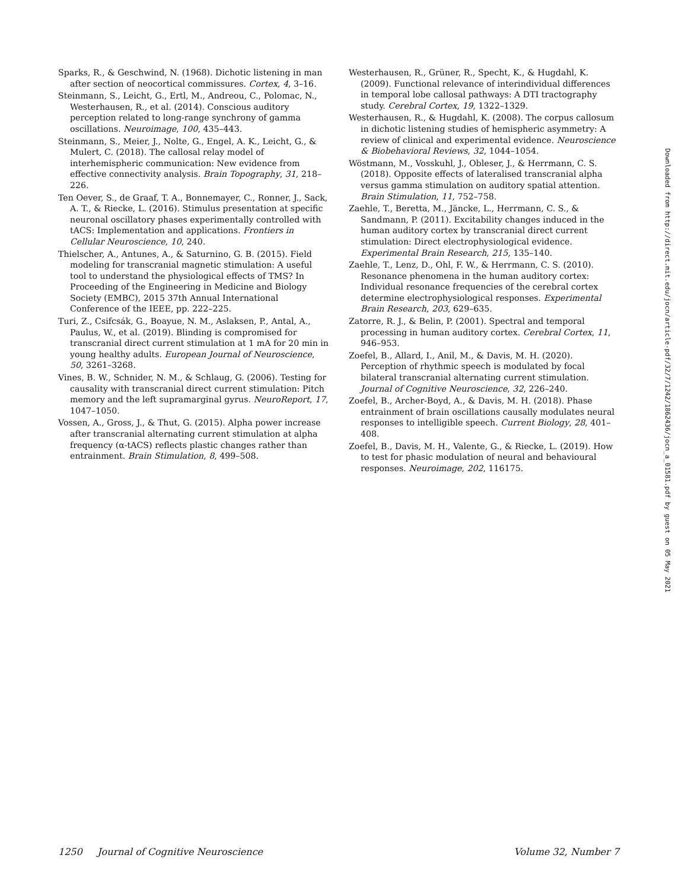Sparks, R., & Geschwind, N. (1968). Dichotic listening in man after section of neocortical commissures. Cortex, 4, 3–16.
Steinmann, S., Leicht, G., Ertl, M., Andreou, C., Polomac, N., Westerhausen, R., et al. (2014). Conscious auditory perception related to long-range synchrony of gamma oscillations. Neuroimage, 100, 435–443.
Steinmann, S., Meier, J., Nolte, G., Engel, A. K., Leicht, G., & Mulert, C. (2018). The callosal relay model of interhemispheric communication: New evidence from effective connectivity analysis. Brain Topography, 31, 218–226.
Ten Oever, S., de Graaf, T. A., Bonnemayer, C., Ronner, J., Sack, A. T., & Riecke, L. (2016). Stimulus presentation at specific neuronal oscillatory phases experimentally controlled with tACS: Implementation and applications. Frontiers in Cellular Neuroscience, 10, 240.
Thielscher, A., Antunes, A., & Saturnino, G. B. (2015). Field modeling for transcranial magnetic stimulation: A useful tool to understand the physiological effects of TMS? In Proceeding of the Engineering in Medicine and Biology Society (EMBC), 2015 37th Annual International Conference of the IEEE, pp. 222–225.
Turi, Z., Csifcsák, G., Boayue, N. M., Aslaksen, P., Antal, A., Paulus, W., et al. (2019). Blinding is compromised for transcranial direct current stimulation at 1 mA for 20 min in young healthy adults. European Journal of Neuroscience, 50, 3261–3268.
Vines, B. W., Schnider, N. M., & Schlaug, G. (2006). Testing for causality with transcranial direct current stimulation: Pitch memory and the left supramarginal gyrus. NeuroReport, 17, 1047–1050.
Vossen, A., Gross, J., & Thut, G. (2015). Alpha power increase after transcranial alternating current stimulation at alpha frequency (α-tACS) reflects plastic changes rather than entrainment. Brain Stimulation, 8, 499–508.
Westerhausen, R., Grüner, R., Specht, K., & Hugdahl, K. (2009). Functional relevance of interindividual differences in temporal lobe callosal pathways: A DTI tractography study. Cerebral Cortex, 19, 1322–1329.
Westerhausen, R., & Hugdahl, K. (2008). The corpus callosum in dichotic listening studies of hemispheric asymmetry: A review of clinical and experimental evidence. Neuroscience & Biobehavioral Reviews, 32, 1044–1054.
Wöstmann, M., Vosskuhl, J., Obleser, J., & Herrmann, C. S. (2018). Opposite effects of lateralised transcranial alpha versus gamma stimulation on auditory spatial attention. Brain Stimulation, 11, 752–758.
Zaehle, T., Beretta, M., Jäncke, L., Herrmann, C. S., & Sandmann, P. (2011). Excitability changes induced in the human auditory cortex by transcranial direct current stimulation: Direct electrophysiological evidence. Experimental Brain Research, 215, 135–140.
Zaehle, T., Lenz, D., Ohl, F. W., & Herrmann, C. S. (2010). Resonance phenomena in the human auditory cortex: Individual resonance frequencies of the cerebral cortex determine electrophysiological responses. Experimental Brain Research, 203, 629–635.
Zatorre, R. J., & Belin, P. (2001). Spectral and temporal processing in human auditory cortex. Cerebral Cortex, 11, 946–953.
Zoefel, B., Allard, I., Anil, M., & Davis, M. H. (2020). Perception of rhythmic speech is modulated by focal bilateral transcranial alternating current stimulation. Journal of Cognitive Neuroscience, 32, 226–240.
Zoefel, B., Archer-Boyd, A., & Davis, M. H. (2018). Phase entrainment of brain oscillations causally modulates neural responses to intelligible speech. Current Biology, 28, 401–408.
Zoefel, B., Davis, M. H., Valente, G., & Riecke, L. (2019). How to test for phasic modulation of neural and behavioural responses. Neuroimage, 202, 116175.
Downloaded from http://direct.mit.edu/jocn/article-pdf/32/7/1242/1862436/jocn_a_01581.pdf by guest on 05 May 2021
1250 Journal of Cognitive Neuroscience Volume 32, Number 7